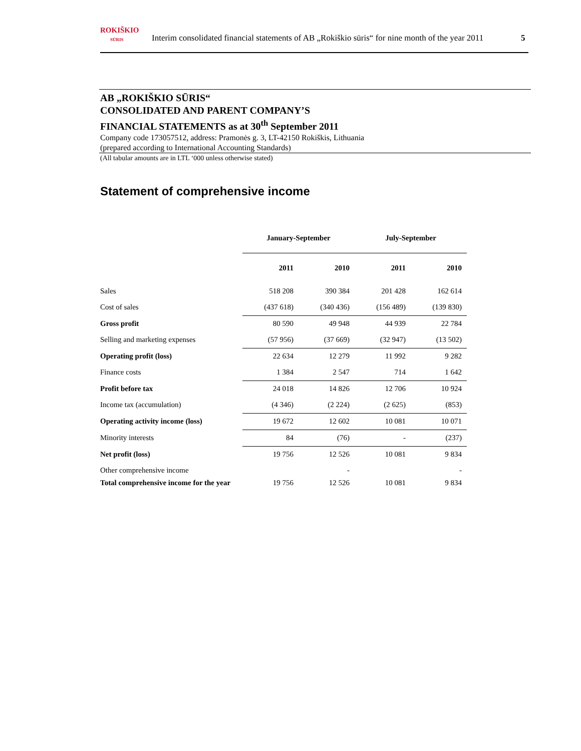ROKIŠKIO
SŪRIS
Interim consolidated financial statements of AB „Rokiškio sūris“ for nine month of the year 2011 5
AB „ROKIŠKIO SŪRIS“
CONSOLIDATED AND PARENT COMPANY’S
FINANCIAL STATEMENTS as at 30<sup>th</sup> September 2011
Company code 173057512, address: Pramonės g. 3, LT-42150 Rokiškis, Lithuania
(prepared according to International Accounting Standards)
(All tabular amounts are in LTL ‘000 unless otherwise stated)
Statement of comprehensive income
| | January-September | | July-September | |
| | 2011 | 2010 | 2011 | 2010 |
| Sales | 518 208 | 390 384 | 201 428 | 162 614 |
| Cost of sales | (437 618) | (340 436) | (156 489) | (139 830) |
| Gross profit | 80 590 | 49 948 | 44 939 | 22 784 |
| Selling and marketing expenses | (57 956) | (37 669) | (32 947) | (13 502) |
| Operating profit (loss) | 22 634 | 12 279 | 11 992 | 9 282 |
| Finance costs | 1 384 | 2 547 | 714 | 1 642 |
| Profit before tax | 24 018 | 14 826 | 12 706 | 10 924 |
| Income tax (accumulation) | (4 346) | (2 224) | (2 625) | (853) |
| Operating activity income (loss) | 19 672 | 12 602 | 10 081 | 10 071 |
| Minority interests | 84 | (76) | - | (237) |
| Net profit (loss) | 19 756 | 12 526 | 10 081 | 9 834 |
| Other comprehensive income | | - | | - |
| Total comprehensive income for the year | 19 756 | 12 526 | 10 081 | 9 834 |